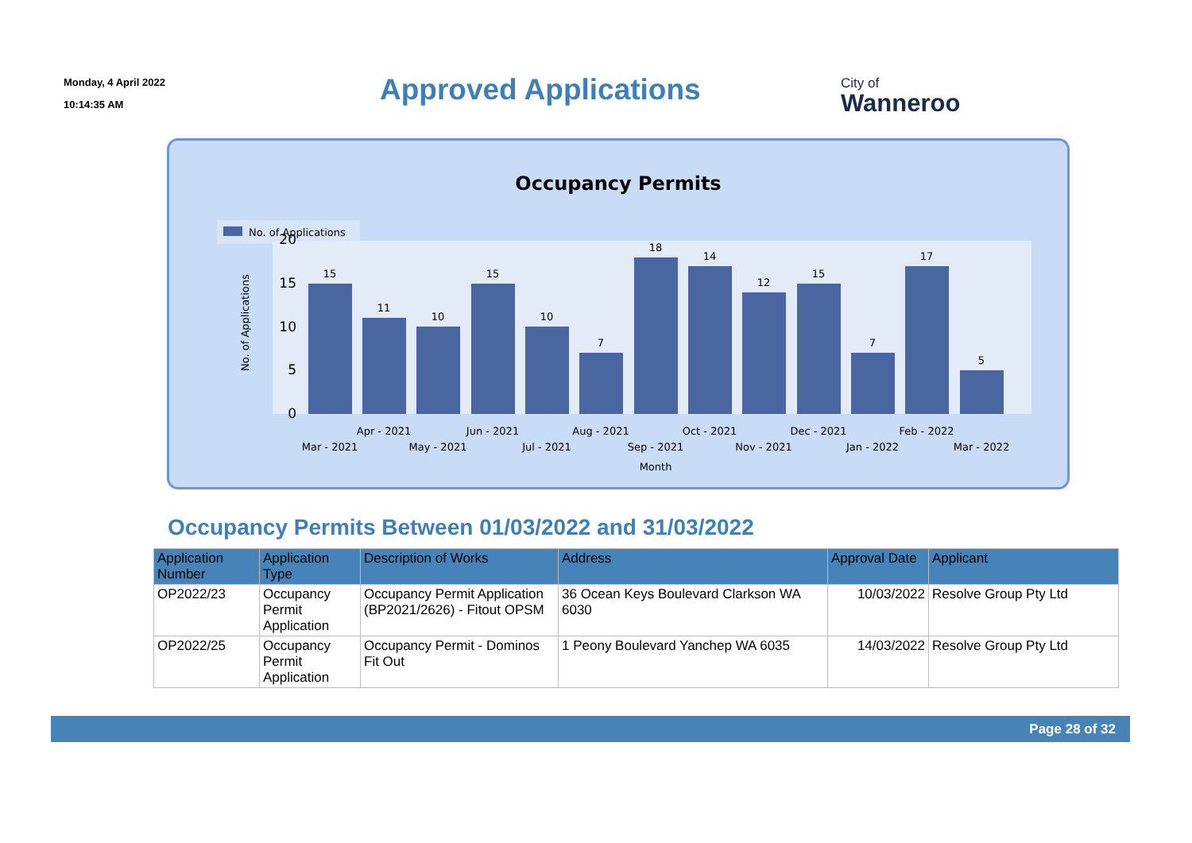Monday, 4 April 2022
10:14:35 AM
Approved Applications City of
Wanneroo
Occupancy Permits
No. of Applications
20
15
10
5
0
No. of Applications
15
11
10
15
10
7
18
14
12
15
7
17
5
Apr - 2021
Jun - 2021
Aug - 2021
Oct - 2021
Dec - 2021
Feb - 2022
Mar - 2021
May - 2021
Jul - 2021
Sep - 2021
Nov - 2021
Jan - 2022
Mar - 2022
Month
Occupancy Permits Between 01/03/2022 and 31/03/2022
| Application Number | Application Type | Description of Works | Address | Approval Date | Applicant |
| --- | --- | --- | --- | --- | --- |
| OP2022/23 | Occupancy Permit Application | Occupancy Permit Application (BP2021/2626) - Fitout OPSM | 36 Ocean Keys Boulevard Clarkson WA 6030 | 10/03/2022 | Resolve Group Pty Ltd |
| OP2022/25 | Occupancy Permit Application | Occupancy Permit - Dominos Fit Out | 1 Peony Boulevard Yanchep WA 6035 | 14/03/2022 | Resolve Group Pty Ltd |
Page 28 of 32